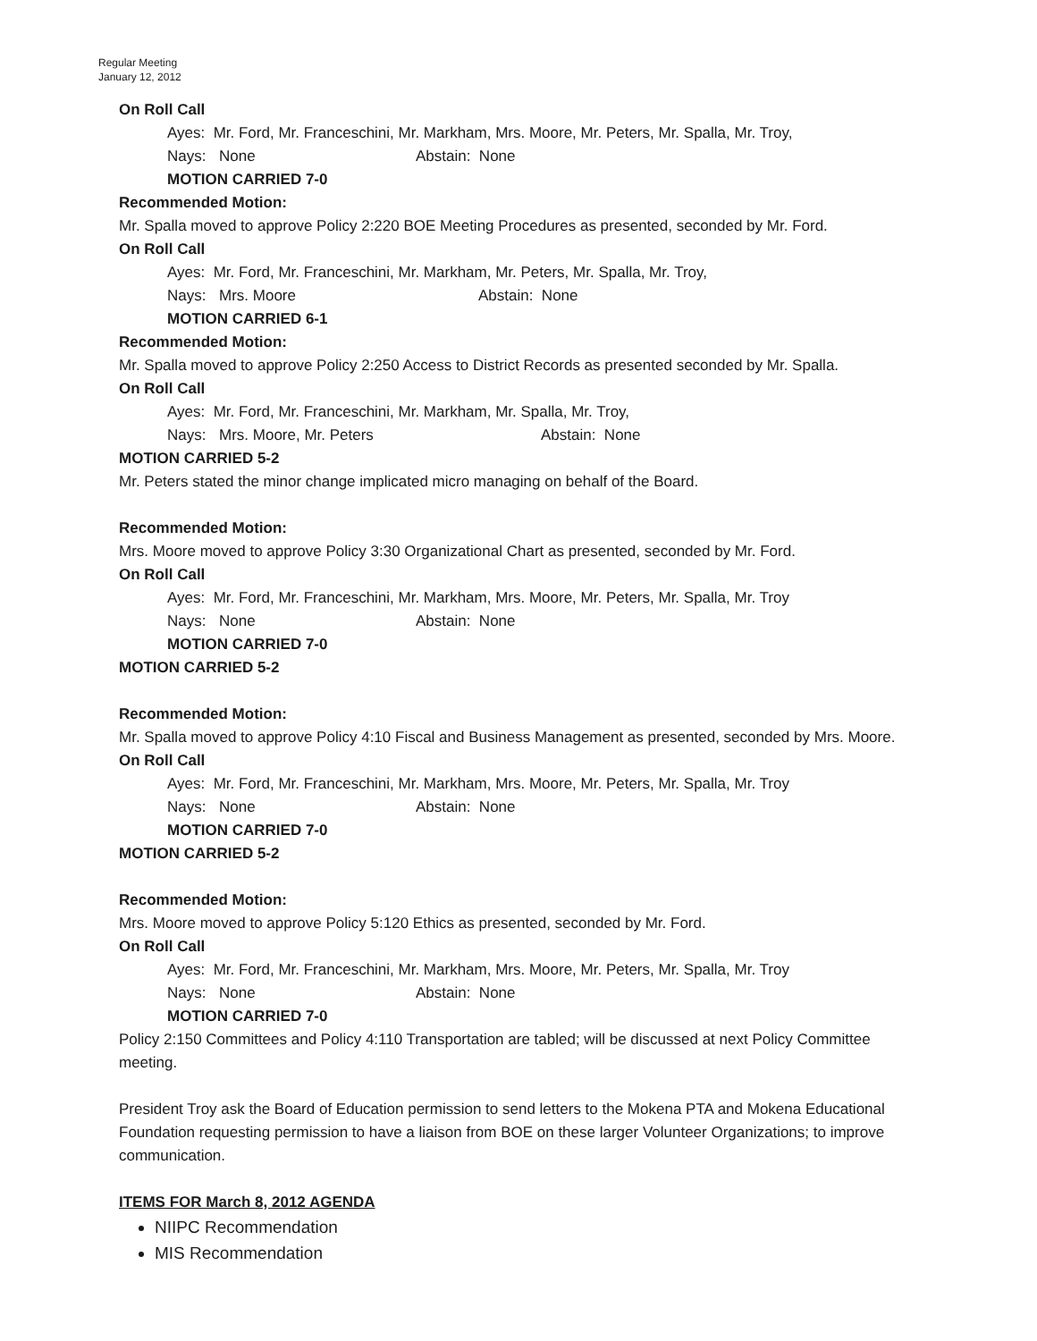Regular Meeting
January 12, 2012
On Roll Call
Ayes: Mr. Ford, Mr. Franceschini, Mr. Markham, Mrs. Moore, Mr. Peters, Mr. Spalla, Mr. Troy,
Nays: None Abstain: None
MOTION CARRIED 7-0
Recommended Motion:
Mr. Spalla moved to approve Policy 2:220 BOE Meeting Procedures as presented, seconded by Mr. Ford.
On Roll Call
Ayes: Mr. Ford, Mr. Franceschini, Mr. Markham, Mr. Peters, Mr. Spalla, Mr. Troy,
Nays: Mrs. Moore Abstain: None
MOTION CARRIED 6-1
Recommended Motion:
Mr. Spalla moved to approve Policy 2:250 Access to District Records as presented seconded by Mr. Spalla.
On Roll Call
Ayes: Mr. Ford, Mr. Franceschini, Mr. Markham, Mr. Spalla, Mr. Troy,
Nays: Mrs. Moore, Mr. Peters Abstain: None
MOTION CARRIED 5-2
Mr. Peters stated the minor change implicated micro managing on behalf of the Board.
Recommended Motion:
Mrs. Moore moved to approve Policy 3:30 Organizational Chart as presented, seconded by Mr. Ford.
On Roll Call
Ayes: Mr. Ford, Mr. Franceschini, Mr. Markham, Mrs. Moore, Mr. Peters, Mr. Spalla, Mr. Troy
Nays: None Abstain: None
MOTION CARRIED 7-0
MOTION CARRIED 5-2
Recommended Motion:
Mr. Spalla moved to approve Policy 4:10 Fiscal and Business Management as presented, seconded by Mrs. Moore.
On Roll Call
Ayes: Mr. Ford, Mr. Franceschini, Mr. Markham, Mrs. Moore, Mr. Peters, Mr. Spalla, Mr. Troy
Nays: None Abstain: None
MOTION CARRIED 7-0
MOTION CARRIED 5-2
Recommended Motion:
Mrs. Moore moved to approve Policy 5:120 Ethics as presented, seconded by Mr. Ford.
On Roll Call
Ayes: Mr. Ford, Mr. Franceschini, Mr. Markham, Mrs. Moore, Mr. Peters, Mr. Spalla, Mr. Troy
Nays: None Abstain: None
MOTION CARRIED 7-0
Policy 2:150 Committees and Policy 4:110 Transportation are tabled; will be discussed at next Policy Committee meeting.
President Troy ask the Board of Education permission to send letters to the Mokena PTA and Mokena Educational Foundation requesting permission to have a liaison from BOE on these larger Volunteer Organizations; to improve communication.
ITEMS FOR March 8, 2012 AGENDA
NIIPC Recommendation
MIS Recommendation